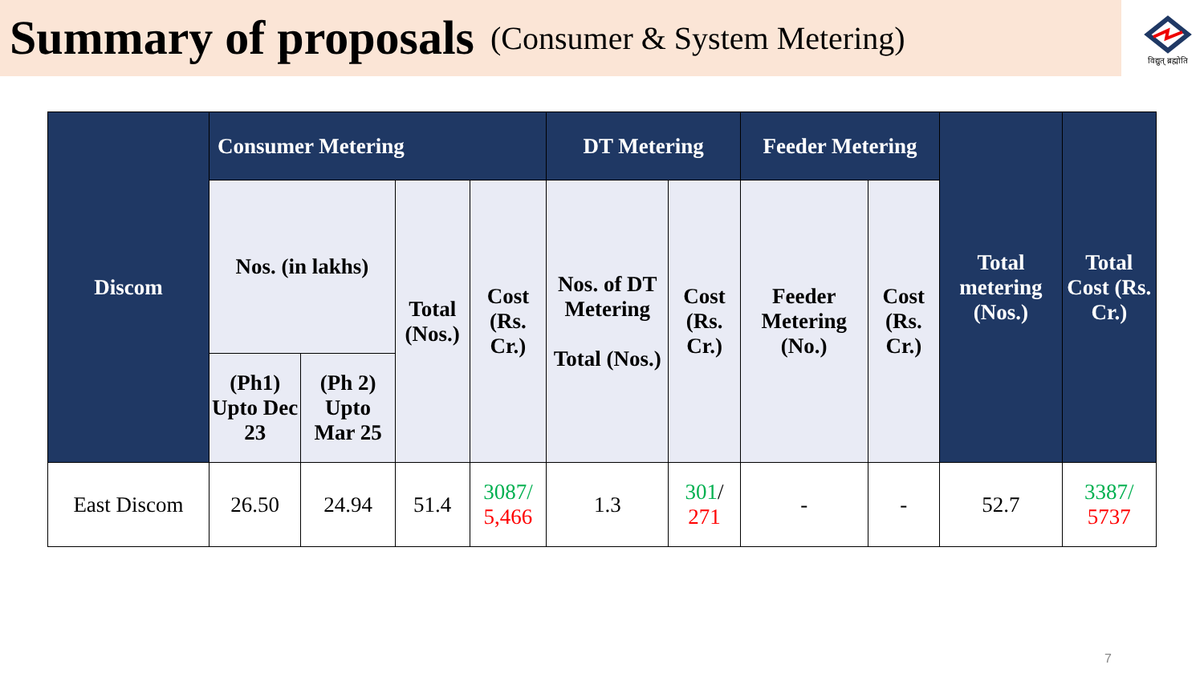Summary of proposals
(Consumer & System Metering)
विद्युत् ब्रह्मोति
| Discom | Consumer Metering | | | | DT Metering | | Feeder Metering | | Total metering (Nos.) | Total Cost (Rs. Cr.) |
| --- | --- | --- | --- | --- | --- | --- | --- | --- | --- | --- |
| | Nos. (in lakhs) | | Total (Nos.) | Cost (Rs. Cr.) | Nos. of DT Metering Total (Nos.) | Cost (Rs. Cr.) | Feeder Metering (No.) | Cost (Rs. Cr.) | | |
| | (Ph1) Upto Dec 23 | (Ph 2) Upto Mar 25 | | | | | | | | |
| East Discom | 26.50 | 24.94 | 51.4 | 3087/ 5,466 | 1.3 | 301 / 271 | - | - | 52.7 | 3387/ 5737 |
7